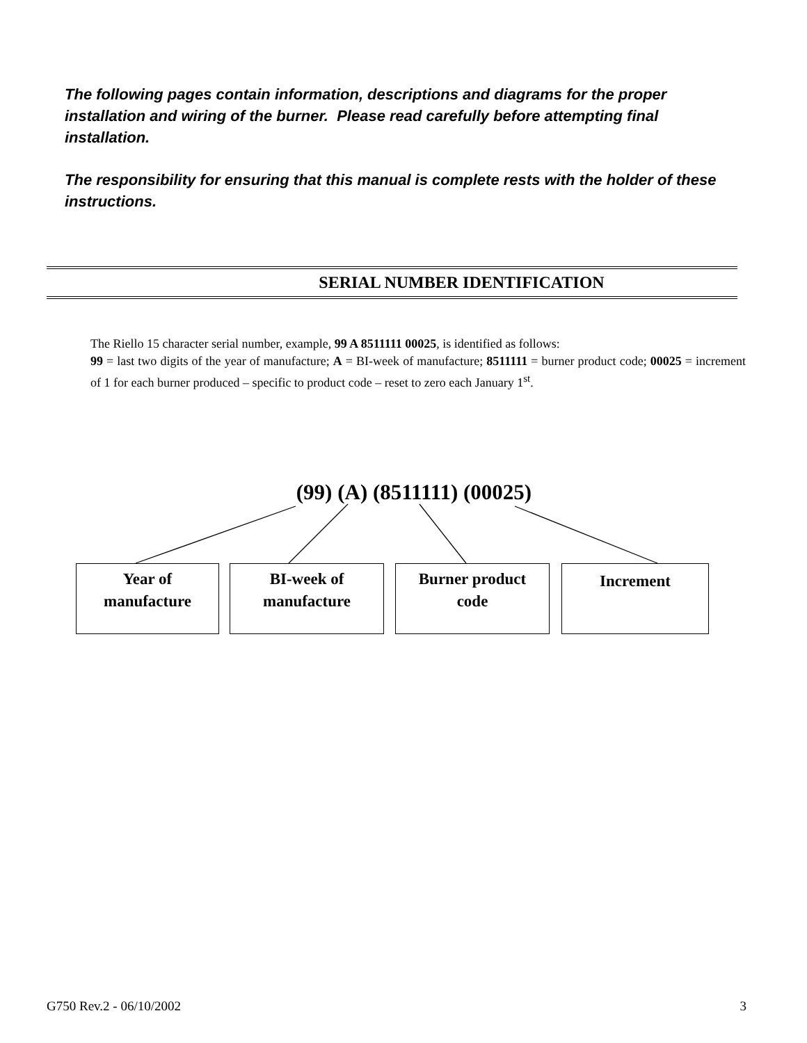The following pages contain information, descriptions and diagrams for the proper installation and wiring of the burner. Please read carefully before attempting final installation.
The responsibility for ensuring that this manual is complete rests with the holder of these instructions.
SERIAL NUMBER IDENTIFICATION
The Riello 15 character serial number, example, 99 A 8511111 00025, is identified as follows:
99 = last two digits of the year of manufacture; A = BI-week of manufacture; 8511111 = burner product code; 00025 = increment of 1 for each burner produced – specific to product code – reset to zero each January 1<sup>st</sup>.
(99) (A) (8511111) (00025)
Year of
manufacture
BI-week of
manufacture
Burner product
code
Increment
G750 Rev.2 - 06/10/2002 3